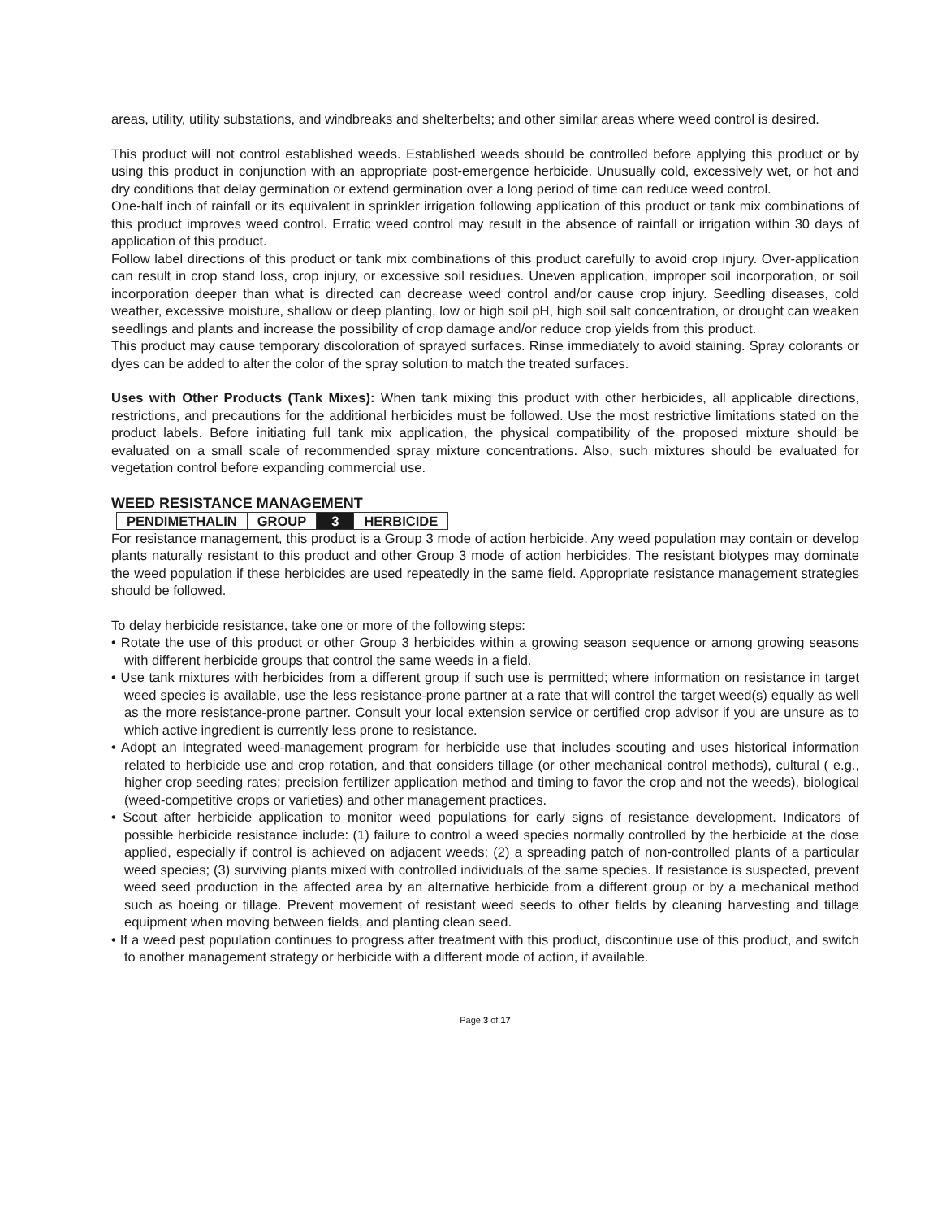areas, utility, utility substations, and windbreaks and shelterbelts; and other similar areas where weed control is desired.
This product will not control established weeds. Established weeds should be controlled before applying this product or by using this product in conjunction with an appropriate post-emergence herbicide. Unusually cold, excessively wet, or hot and dry conditions that delay germination or extend germination over a long period of time can reduce weed control.
One-half inch of rainfall or its equivalent in sprinkler irrigation following application of this product or tank mix combinations of this product improves weed control. Erratic weed control may result in the absence of rainfall or irrigation within 30 days of application of this product.
Follow label directions of this product or tank mix combinations of this product carefully to avoid crop injury. Over-application can result in crop stand loss, crop injury, or excessive soil residues. Uneven application, improper soil incorporation, or soil incorporation deeper than what is directed can decrease weed control and/or cause crop injury. Seedling diseases, cold weather, excessive moisture, shallow or deep planting, low or high soil pH, high soil salt concentration, or drought can weaken seedlings and plants and increase the possibility of crop damage and/or reduce crop yields from this product.
This product may cause temporary discoloration of sprayed surfaces. Rinse immediately to avoid staining. Spray colorants or dyes can be added to alter the color of the spray solution to match the treated surfaces.
Uses with Other Products (Tank Mixes): When tank mixing this product with other herbicides, all applicable directions, restrictions, and precautions for the additional herbicides must be followed. Use the most restrictive limitations stated on the product labels. Before initiating full tank mix application, the physical compatibility of the proposed mixture should be evaluated on a small scale of recommended spray mixture concentrations. Also, such mixtures should be evaluated for vegetation control before expanding commercial use.
WEED RESISTANCE MANAGEMENT
| PENDIMETHALIN | GROUP | 3 | HERBICIDE |
For resistance management, this product is a Group 3 mode of action herbicide. Any weed population may contain or develop plants naturally resistant to this product and other Group 3 mode of action herbicides. The resistant biotypes may dominate the weed population if these herbicides are used repeatedly in the same field. Appropriate resistance management strategies should be followed.
To delay herbicide resistance, take one or more of the following steps:
• Rotate the use of this product or other Group 3 herbicides within a growing season sequence or among growing seasons with different herbicide groups that control the same weeds in a field.
• Use tank mixtures with herbicides from a different group if such use is permitted; where information on resistance in target weed species is available, use the less resistance-prone partner at a rate that will control the target weed(s) equally as well as the more resistance-prone partner. Consult your local extension service or certified crop advisor if you are unsure as to which active ingredient is currently less prone to resistance.
• Adopt an integrated weed-management program for herbicide use that includes scouting and uses historical information related to herbicide use and crop rotation, and that considers tillage (or other mechanical control methods), cultural ( e.g., higher crop seeding rates; precision fertilizer application method and timing to favor the crop and not the weeds), biological (weed-competitive crops or varieties) and other management practices.
• Scout after herbicide application to monitor weed populations for early signs of resistance development. Indicators of possible herbicide resistance include: (1) failure to control a weed species normally controlled by the herbicide at the dose applied, especially if control is achieved on adjacent weeds; (2) a spreading patch of non-controlled plants of a particular weed species; (3) surviving plants mixed with controlled individuals of the same species. If resistance is suspected, prevent weed seed production in the affected area by an alternative herbicide from a different group or by a mechanical method such as hoeing or tillage. Prevent movement of resistant weed seeds to other fields by cleaning harvesting and tillage equipment when moving between fields, and planting clean seed.
• If a weed pest population continues to progress after treatment with this product, discontinue use of this product, and switch to another management strategy or herbicide with a different mode of action, if available.
Page 3 of 17